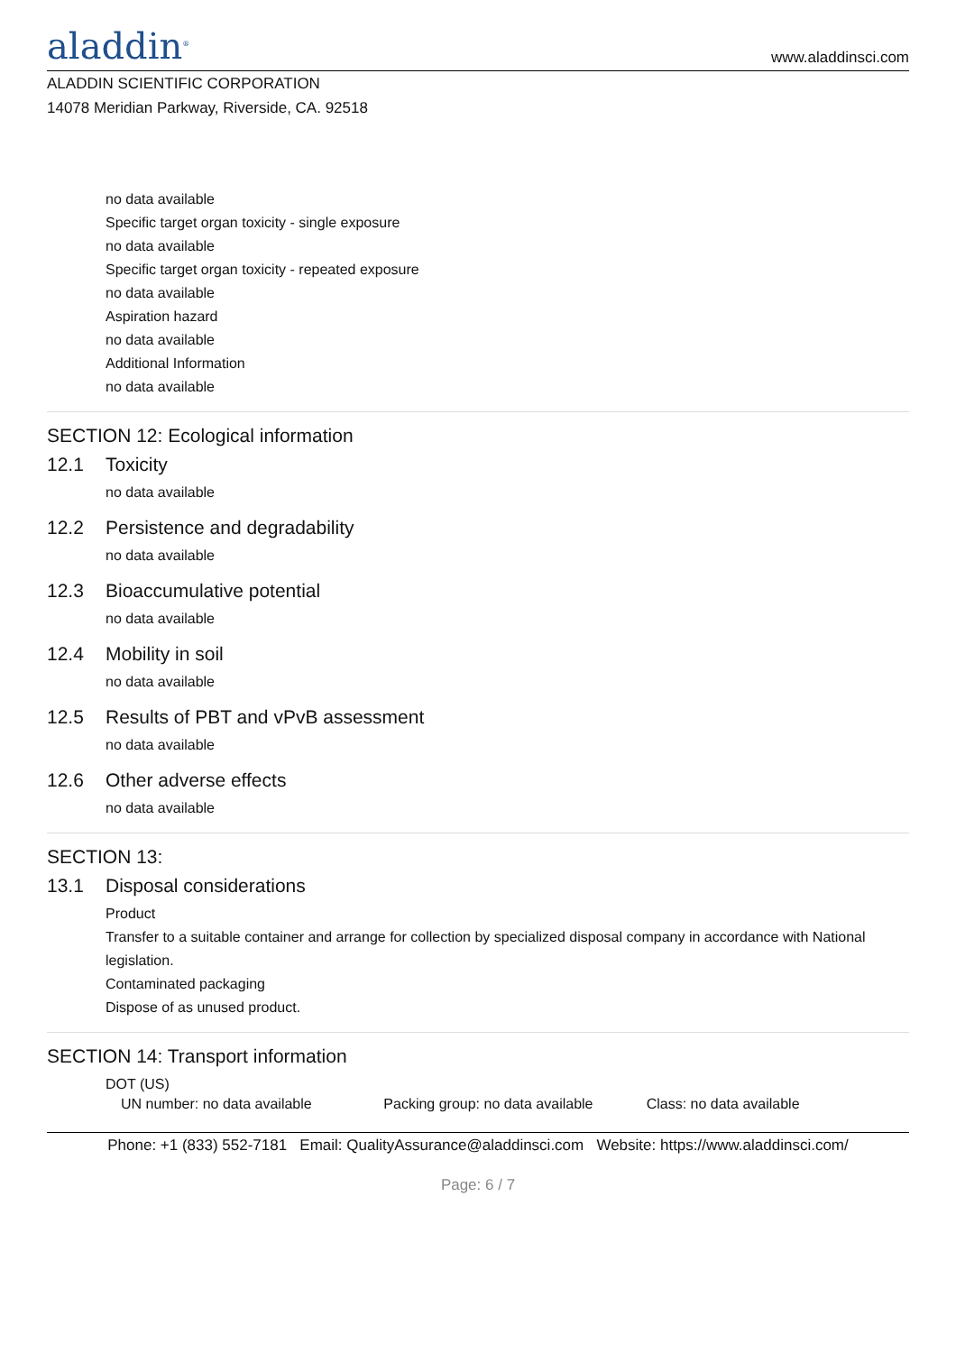aladdin<sup>®</sup>
www.aladdinsci.com
ALADDIN SCIENTIFIC CORPORATION
14078 Meridian Parkway, Riverside, CA. 92518
no data available
Specific target organ toxicity - single exposure
no data available
Specific target organ toxicity - repeated exposure
no data available
Aspiration hazard
no data available
Additional Information
no data available
SECTION 12: Ecological information
12.1 Toxicity
no data available
12.2 Persistence and degradability
no data available
12.3 Bioaccumulative potential
no data available
12.4 Mobility in soil
no data available
12.5 Results of PBT and vPvB assessment
no data available
12.6 Other adverse effects
no data available
SECTION 13:
13.1 Disposal considerations
Product
Transfer to a suitable container and arrange for collection by specialized disposal company in accordance with National legislation.
Contaminated packaging
Dispose of as unused product.
SECTION 14: Transport information
DOT (US)
UN number: no data available Packing group: no data available Class: no data available
Phone: +1 (833) 552-7181 Email: QualityAssurance@aladdinsci.com Website: https://www.aladdinsci.com/
Page: 6 / 7